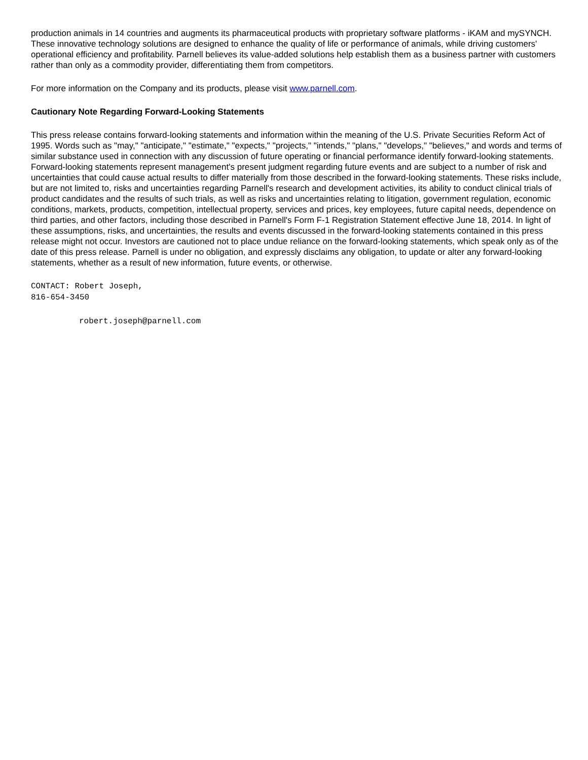production animals in 14 countries and augments its pharmaceutical products with proprietary software platforms - iKAM and mySYNCH. These innovative technology solutions are designed to enhance the quality of life or performance of animals, while driving customers' operational efficiency and profitability. Parnell believes its value-added solutions help establish them as a business partner with customers rather than only as a commodity provider, differentiating them from competitors.
For more information on the Company and its products, please visit www.parnell.com.
Cautionary Note Regarding Forward-Looking Statements
This press release contains forward-looking statements and information within the meaning of the U.S. Private Securities Reform Act of 1995. Words such as "may," "anticipate," "estimate," "expects," "projects," "intends," "plans," "develops," "believes," and words and terms of similar substance used in connection with any discussion of future operating or financial performance identify forward-looking statements. Forward-looking statements represent management's present judgment regarding future events and are subject to a number of risk and uncertainties that could cause actual results to differ materially from those described in the forward-looking statements. These risks include, but are not limited to, risks and uncertainties regarding Parnell's research and development activities, its ability to conduct clinical trials of product candidates and the results of such trials, as well as risks and uncertainties relating to litigation, government regulation, economic conditions, markets, products, competition, intellectual property, services and prices, key employees, future capital needs, dependence on third parties, and other factors, including those described in Parnell's Form F-1 Registration Statement effective June 18, 2014. In light of these assumptions, risks, and uncertainties, the results and events discussed in the forward-looking statements contained in this press release might not occur. Investors are cautioned not to place undue reliance on the forward-looking statements, which speak only as of the date of this press release. Parnell is under no obligation, and expressly disclaims any obligation, to update or alter any forward-looking statements, whether as a result of new information, future events, or otherwise.
CONTACT: Robert Joseph,
816-654-3450
robert.joseph@parnell.com